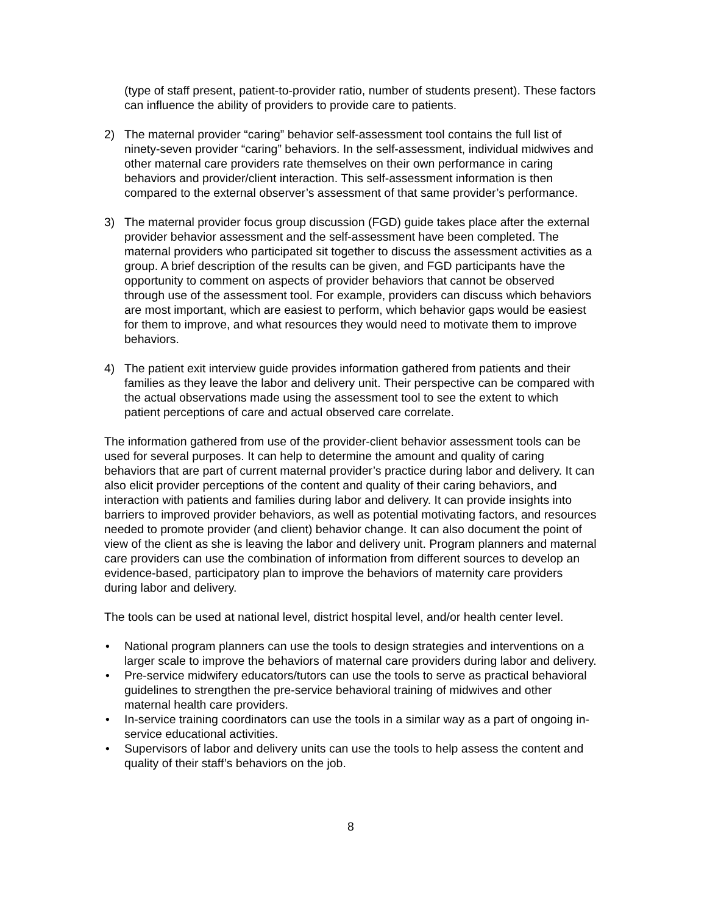(type of staff present, patient-to-provider ratio, number of students present). These factors can influence the ability of providers to provide care to patients.
2) The maternal provider “caring” behavior self-assessment tool contains the full list of ninety-seven provider “caring” behaviors. In the self-assessment, individual midwives and other maternal care providers rate themselves on their own performance in caring behaviors and provider/client interaction. This self-assessment information is then compared to the external observer’s assessment of that same provider’s performance.
3) The maternal provider focus group discussion (FGD) guide takes place after the external provider behavior assessment and the self-assessment have been completed. The maternal providers who participated sit together to discuss the assessment activities as a group. A brief description of the results can be given, and FGD participants have the opportunity to comment on aspects of provider behaviors that cannot be observed through use of the assessment tool. For example, providers can discuss which behaviors are most important, which are easiest to perform, which behavior gaps would be easiest for them to improve, and what resources they would need to motivate them to improve behaviors.
4) The patient exit interview guide provides information gathered from patients and their families as they leave the labor and delivery unit. Their perspective can be compared with the actual observations made using the assessment tool to see the extent to which patient perceptions of care and actual observed care correlate.
The information gathered from use of the provider-client behavior assessment tools can be used for several purposes. It can help to determine the amount and quality of caring behaviors that are part of current maternal provider’s practice during labor and delivery. It can also elicit provider perceptions of the content and quality of their caring behaviors, and interaction with patients and families during labor and delivery. It can provide insights into barriers to improved provider behaviors, as well as potential motivating factors, and resources needed to promote provider (and client) behavior change. It can also document the point of view of the client as she is leaving the labor and delivery unit. Program planners and maternal care providers can use the combination of information from different sources to develop an evidence-based, participatory plan to improve the behaviors of maternity care providers during labor and delivery.
The tools can be used at national level, district hospital level, and/or health center level.
• National program planners can use the tools to design strategies and interventions on a larger scale to improve the behaviors of maternal care providers during labor and delivery.
• Pre-service midwifery educators/tutors can use the tools to serve as practical behavioral guidelines to strengthen the pre-service behavioral training of midwives and other maternal health care providers.
• In-service training coordinators can use the tools in a similar way as a part of ongoing in-service educational activities.
• Supervisors of labor and delivery units can use the tools to help assess the content and quality of their staff’s behaviors on the job.
8